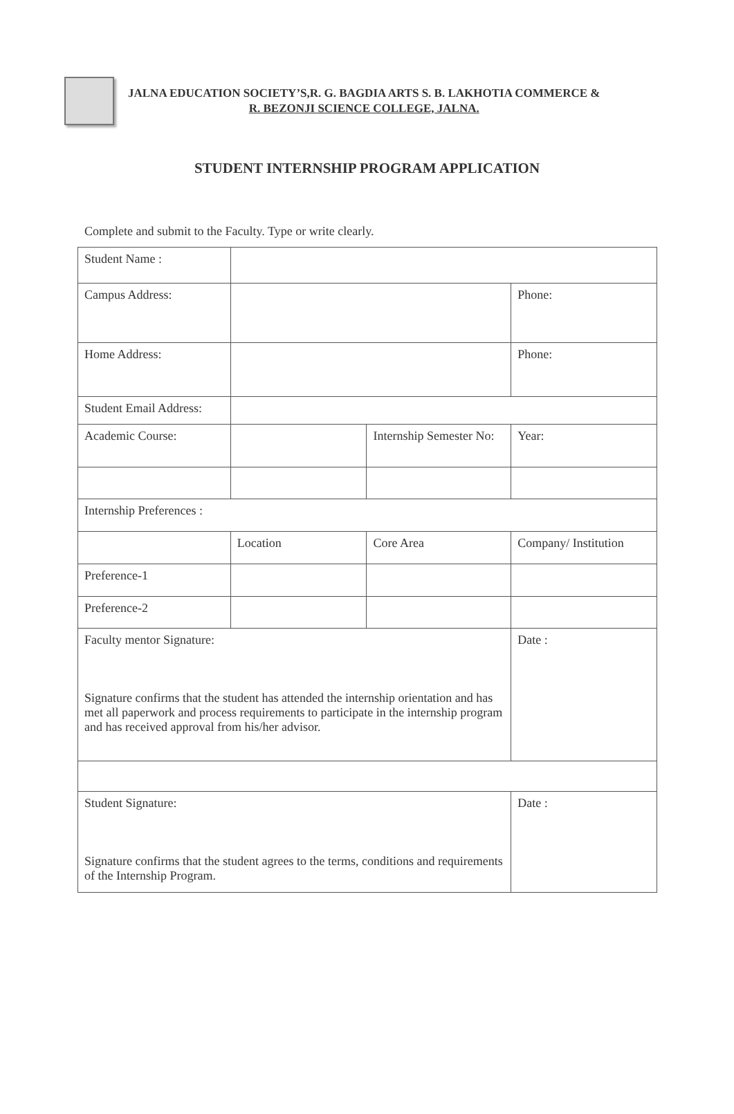JALNA EDUCATION SOCIETY’S,R. G. BAGDIA ARTS S. B. LAKHOTIA COMMERCE &
R. BEZONJI SCIENCE COLLEGE, JALNA.
STUDENT INTERNSHIP PROGRAM APPLICATION
Complete and submit to the Faculty. Type or write clearly.
| Student Name : | | | |
| Campus Address: | | | Phone: |
| Home Address: | | | Phone: |
| Student Email Address: | | | |
| Academic Course: | | Internship Semester No: | Year: |
| Internship Preferences : | | | |
| | Location | Core Area | Company/ Institution |
| Preference-1 | | | |
| Preference-2 | | | |
| Faculty mentor Signature: Signature confirms that the student has attended the internship orientation and has met all paperwork and process requirements to participate in the internship program and has received approval from his/her advisor. | | | Date : |
| Student Signature: Signature confirms that the student agrees to the terms, conditions and requirements of the Internship Program. | | | Date : |